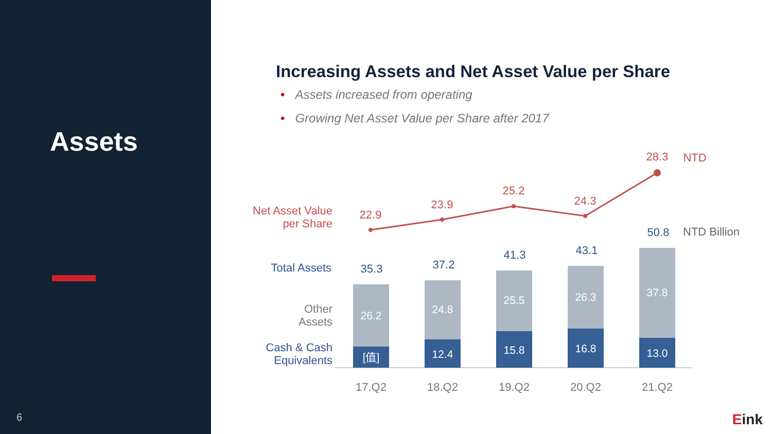Assets
6
Increasing Assets and Net Asset Value per Share
• Assets increased from operating
• Growing Net Asset Value per Share after 2017
22.9
23.9
25.2
24.3
28.3
NTD
Net Asset Value
per Share
35.3
37.2
41.3
43.1
50.8
NTD Billion
Total Assets
Cash & Cash
Equivalents
Other
Assets
26.2
24.8
25.5
26.3
37.8
[值]
12.4
15.8
16.8
13.0
17.Q2
18.Q2
19.Q2
20.Q2
21.Q2
Eink